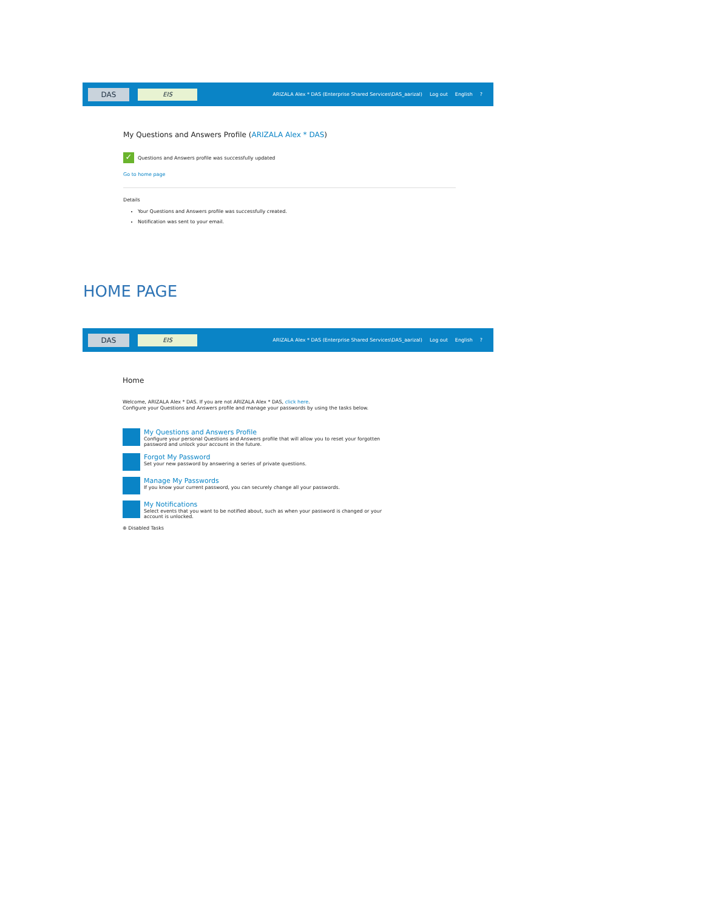DAS
EIS
ARIZALA Alex * DAS (Enterprise Shared Services\DAS_aarizal) Log out English?
My Questions and Answers Profile (ARIZALA Alex * DAS)
✓ Questions and Answers profile was successfully updated
Go to home page
Details
Your Questions and Answers profile was successfully created.
Notification was sent to your email.
HOME PAGE
DAS
EIS
ARIZALA Alex * DAS (Enterprise Shared Services\DAS_aarizal) Log out English?
Home
Welcome, ARIZALA Alex * DAS. If you are not ARIZALA Alex * DAS, click here.
Configure your Questions and Answers profile and manage your passwords by using the tasks below.
My Questions and Answers Profile
Configure your personal Questions and Answers profile that will allow you to reset your forgotten
password and unlock your account in the future.
Forgot My Password
Set your new password by answering a series of private questions.
Manage My Passwords
If you know your current password, you can securely change all your passwords.
My Notifications
Select events that you want to be notified about, such as when your password is changed or your
account is unlocked.
⊕ Disabled Tasks